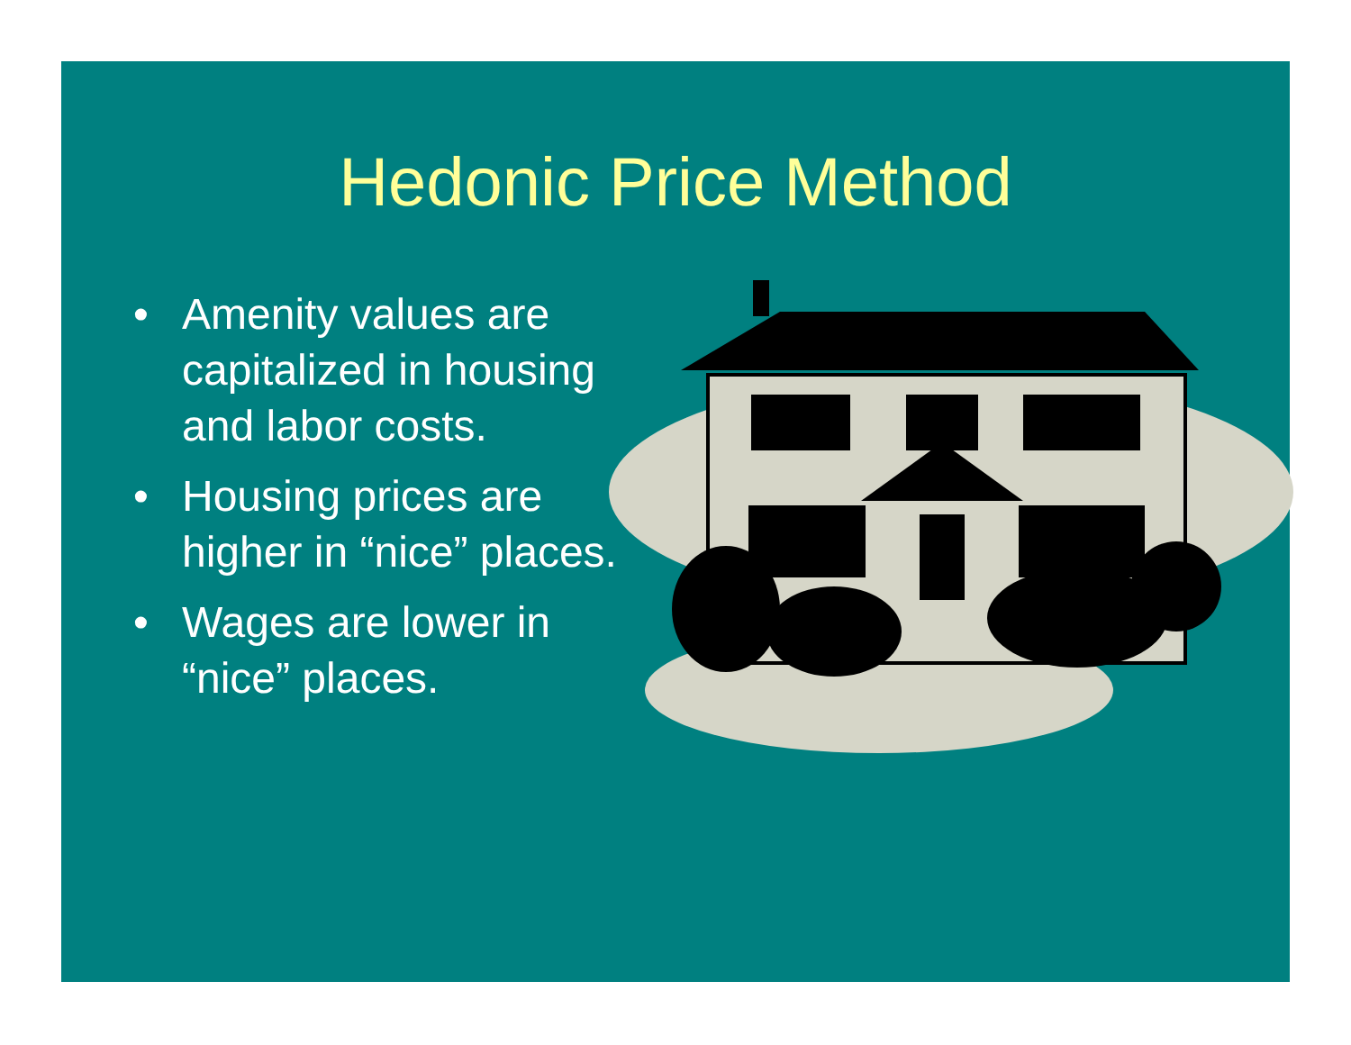Hedonic Price Method
• Amenity values are capitalized in housing and labor costs.
• Housing prices are higher in “nice” places.
• Wages are lower in “nice” places.